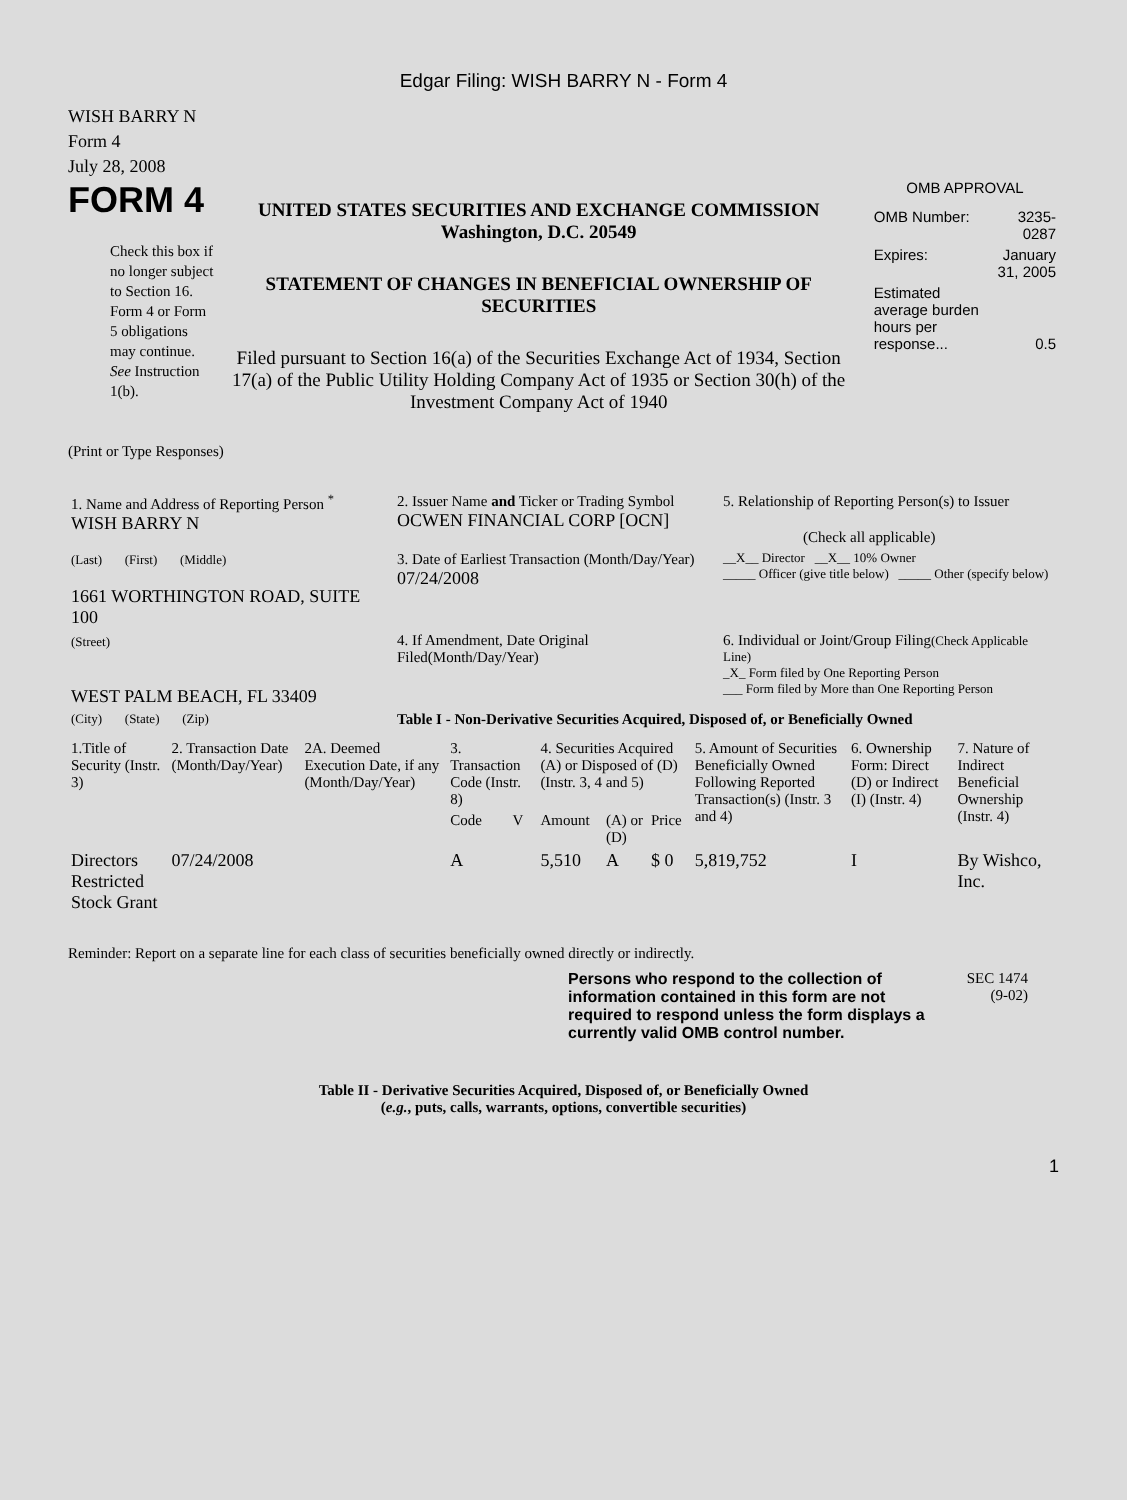Edgar Filing: WISH BARRY N - Form 4
WISH BARRY N
Form 4
July 28, 2008
FORM 4
Check this box if no longer subject to Section 16. Form 4 or Form 5 obligations may continue. See Instruction 1(b).
UNITED STATES SECURITIES AND EXCHANGE COMMISSION
Washington, D.C. 20549
STATEMENT OF CHANGES IN BENEFICIAL OWNERSHIP OF SECURITIES
Filed pursuant to Section 16(a) of the Securities Exchange Act of 1934, Section 17(a) of the Public Utility Holding Company Act of 1935 or Section 30(h) of the Investment Company Act of 1940
OMB APPROVAL
| OMB Number: | 3235-0287 |
| Expires: | January 31, 2005 |
| Estimated average burden hours per response... | 0.5 |
(Print or Type Responses)
| 1. Name and Address of Reporting Person <sup>*</sup> WISH BARRY N | 2. Issuer Name and Ticker or Trading Symbol OCWEN FINANCIAL CORP [OCN] | 5. Relationship of Reporting Person(s) to Issuer (Check all applicable) |
| (Last) (First) (Middle) 1661 WORTHINGTON ROAD, SUITE 100 | 3. Date of Earliest Transaction (Month/Day/Year) 07/24/2008 | __X__ Director __X__ 10% Owner _____ Officer (give title below) _____ Other (specify below) |
| (Street) WEST PALM BEACH, FL 33409 | 4. If Amendment, Date Original Filed(Month/Day/Year) | 6. Individual or Joint/Group Filing (Check Applicable Line) _X_ Form filed by One Reporting Person ___ Form filed by More than One Reporting Person |
| (City) (State) (Zip) | Table I - Non-Derivative Securities Acquired, Disposed of, or Beneficially Owned | |
| 1.Title of Security (Instr. 3) | 2. Transaction Date (Month/Day/Year) | 2A. Deemed Execution Date, if any (Month/Day/Year) | 3. Transaction Code (Instr. 8) | | 4. Securities Acquired (A) or Disposed of (D) (Instr. 3, 4 and 5) | | | 5. Amount of Securities Beneficially Owned Following Reported Transaction(s) (Instr. 3 and 4) | 6. Ownership Form: Direct (D) or Indirect (I) (Instr. 4) | 7. Nature of Indirect Beneficial Ownership (Instr. 4) |
| --- | --- | --- | --- | --- | --- | --- | --- | --- | --- | --- |
| | | | Code | V | Amount | (A) or (D) | Price | | | |
| Directors Restricted Stock Grant | 07/24/2008 | | A | | 5,510 | A | $ 0 | 5,819,752 | I | By Wishco, Inc. |
Reminder: Report on a separate line for each class of securities beneficially owned directly or indirectly.
Persons who respond to the collection of information contained in this form are not required to respond unless the form displays a currently valid OMB control number.
SEC 1474
(9-02)
Table II - Derivative Securities Acquired, Disposed of, or Beneficially Owned
(e.g., puts, calls, warrants, options, convertible securities)
1